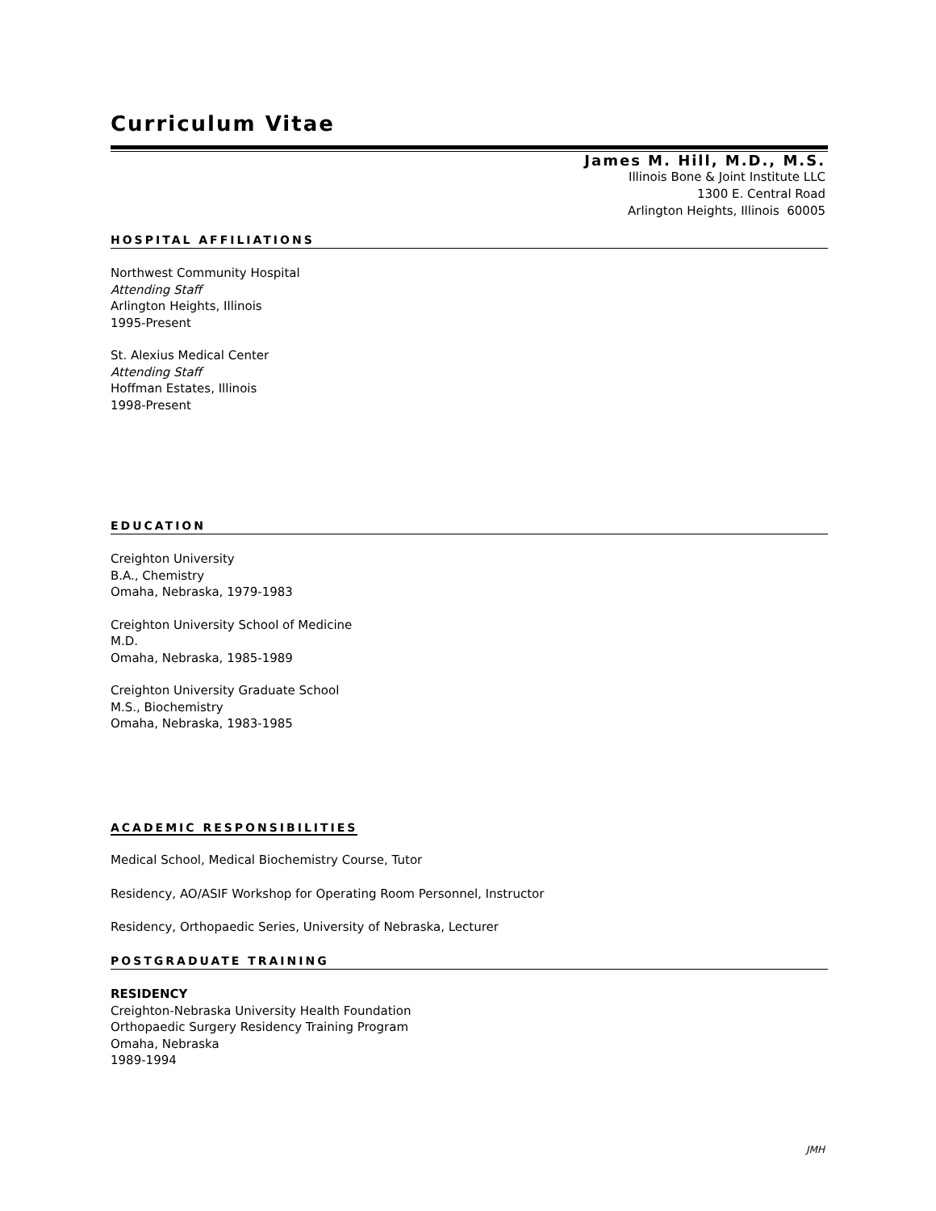Curriculum Vitae
James M. Hill, M.D., M.S.
Illinois Bone & Joint Institute LLC
1300 E. Central Road
Arlington Heights, Illinois 60005
HOSPITAL AFFILIATIONS
Northwest Community Hospital
Attending Staff
Arlington Heights, Illinois
1995-Present
St. Alexius Medical Center
Attending Staff
Hoffman Estates, Illinois
1998-Present
EDUCATION
Creighton University
B.A., Chemistry
Omaha, Nebraska, 1979-1983
Creighton University School of Medicine
M.D.
Omaha, Nebraska, 1985-1989
Creighton University Graduate School
M.S., Biochemistry
Omaha, Nebraska, 1983-1985
ACADEMIC RESPONSIBILITIES
Medical School, Medical Biochemistry Course, Tutor
Residency, AO/ASIF Workshop for Operating Room Personnel, Instructor
Residency, Orthopaedic Series, University of Nebraska, Lecturer
POSTGRADUATE TRAINING
RESIDENCY
Creighton-Nebraska University Health Foundation
Orthopaedic Surgery Residency Training Program
Omaha, Nebraska
1989-1994
JMH